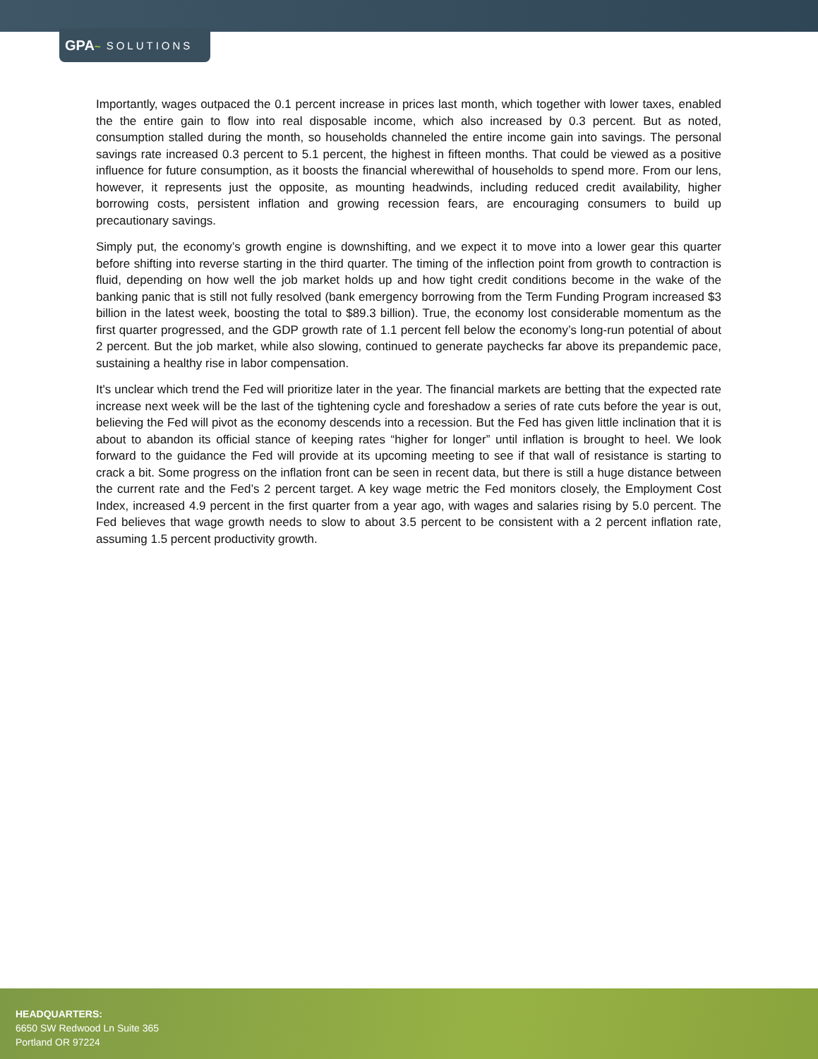GPA ~ SOLUTIONS
Importantly, wages outpaced the 0.1 percent increase in prices last month, which together with lower taxes, enabled the the entire gain to flow into real disposable income, which also increased by 0.3 percent. But as noted, consumption stalled during the month, so households channeled the entire income gain into savings. The personal savings rate increased 0.3 percent to 5.1 percent, the highest in fifteen months. That could be viewed as a positive influence for future consumption, as it boosts the financial wherewithal of households to spend more. From our lens, however, it represents just the opposite, as mounting headwinds, including reduced credit availability, higher borrowing costs, persistent inflation and growing recession fears, are encouraging consumers to build up precautionary savings.
Simply put, the economy’s growth engine is downshifting, and we expect it to move into a lower gear this quarter before shifting into reverse starting in the third quarter. The timing of the inflection point from growth to contraction is fluid, depending on how well the job market holds up and how tight credit conditions become in the wake of the banking panic that is still not fully resolved (bank emergency borrowing from the Term Funding Program increased $3 billion in the latest week, boosting the total to $89.3 billion). True, the economy lost considerable momentum as the first quarter progressed, and the GDP growth rate of 1.1 percent fell below the economy’s long-run potential of about 2 percent. But the job market, while also slowing, continued to generate paychecks far above its prepandemic pace, sustaining a healthy rise in labor compensation.
It's unclear which trend the Fed will prioritize later in the year. The financial markets are betting that the expected rate increase next week will be the last of the tightening cycle and foreshadow a series of rate cuts before the year is out, believing the Fed will pivot as the economy descends into a recession. But the Fed has given little inclination that it is about to abandon its official stance of keeping rates “higher for longer” until inflation is brought to heel. We look forward to the guidance the Fed will provide at its upcoming meeting to see if that wall of resistance is starting to crack a bit. Some progress on the inflation front can be seen in recent data, but there is still a huge distance between the current rate and the Fed’s 2 percent target. A key wage metric the Fed monitors closely, the Employment Cost Index, increased 4.9 percent in the first quarter from a year ago, with wages and salaries rising by 5.0 percent. The Fed believes that wage growth needs to slow to about 3.5 percent to be consistent with a 2 percent inflation rate, assuming 1.5 percent productivity growth.
HEADQUARTERS:
6650 SW Redwood Ln Suite 365
Portland OR 97224